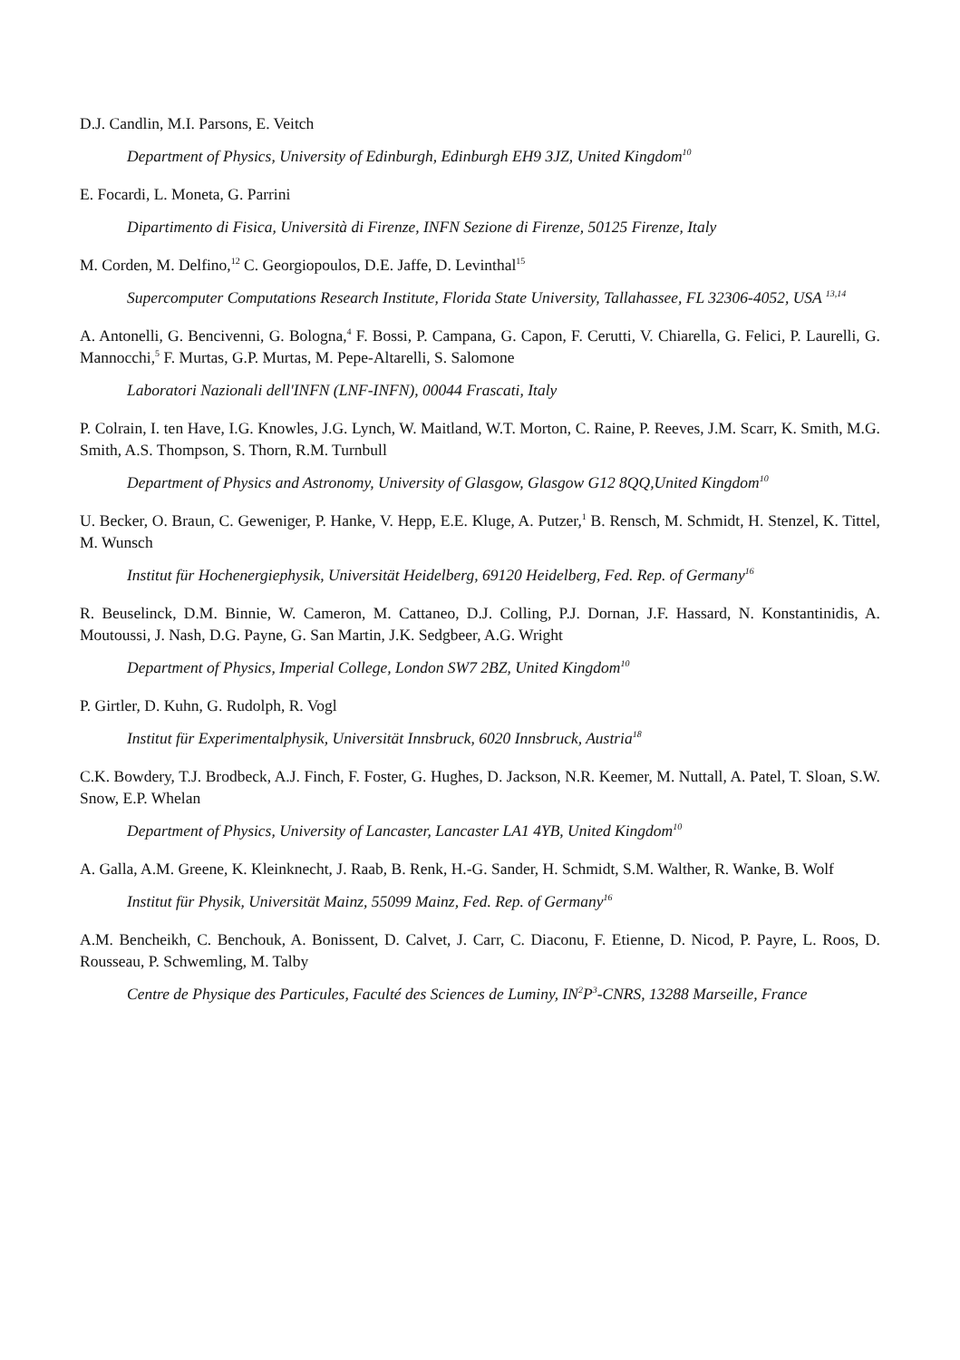D.J. Candlin, M.I. Parsons, E. Veitch
Department of Physics, University of Edinburgh, Edinburgh EH9 3JZ, United Kingdom<sup>10</sup>
E. Focardi, L. Moneta, G. Parrini
Dipartimento di Fisica, Università di Firenze, INFN Sezione di Firenze, 50125 Firenze, Italy
M. Corden, M. Delfino,<sup>12</sup> C. Georgiopoulos, D.E. Jaffe, D. Levinthal<sup>15</sup>
Supercomputer Computations Research Institute, Florida State University, Tallahassee, FL 32306-4052, USA <sup>13,14</sup>
A. Antonelli, G. Bencivenni, G. Bologna,<sup>4</sup> F. Bossi, P. Campana, G. Capon, F. Cerutti, V. Chiarella, G. Felici, P. Laurelli, G. Mannocchi,<sup>5</sup> F. Murtas, G.P. Murtas, M. Pepe-Altarelli, S. Salomone
Laboratori Nazionali dell'INFN (LNF-INFN), 00044 Frascati, Italy
P. Colrain, I. ten Have, I.G. Knowles, J.G. Lynch, W. Maitland, W.T. Morton, C. Raine, P. Reeves, J.M. Scarr, K. Smith, M.G. Smith, A.S. Thompson, S. Thorn, R.M. Turnbull
Department of Physics and Astronomy, University of Glasgow, Glasgow G12 8QQ,United Kingdom<sup>10</sup>
U. Becker, O. Braun, C. Geweniger, P. Hanke, V. Hepp, E.E. Kluge, A. Putzer,<sup>1</sup> B. Rensch, M. Schmidt, H. Stenzel, K. Tittel, M. Wunsch
Institut für Hochenergiephysik, Universität Heidelberg, 69120 Heidelberg, Fed. Rep. of Germany<sup>16</sup>
R. Beuselinck, D.M. Binnie, W. Cameron, M. Cattaneo, D.J. Colling, P.J. Dornan, J.F. Hassard, N. Konstantinidis, A. Moutoussi, J. Nash, D.G. Payne, G. San Martin, J.K. Sedgbeer, A.G. Wright
Department of Physics, Imperial College, London SW7 2BZ, United Kingdom<sup>10</sup>
P. Girtler, D. Kuhn, G. Rudolph, R. Vogl
Institut für Experimentalphysik, Universität Innsbruck, 6020 Innsbruck, Austria<sup>18</sup>
C.K. Bowdery, T.J. Brodbeck, A.J. Finch, F. Foster, G. Hughes, D. Jackson, N.R. Keemer, M. Nuttall, A. Patel, T. Sloan, S.W. Snow, E.P. Whelan
Department of Physics, University of Lancaster, Lancaster LA1 4YB, United Kingdom<sup>10</sup>
A. Galla, A.M. Greene, K. Kleinknecht, J. Raab, B. Renk, H.-G. Sander, H. Schmidt, S.M. Walther, R. Wanke, B. Wolf
Institut für Physik, Universität Mainz, 55099 Mainz, Fed. Rep. of Germany<sup>16</sup>
A.M. Bencheikh, C. Benchouk, A. Bonissent, D. Calvet, J. Carr, C. Diaconu, F. Etienne, D. Nicod, P. Payre, L. Roos, D. Rousseau, P. Schwemling, M. Talby
Centre de Physique des Particules, Faculté des Sciences de Luminy, IN<sup>2</sup>P<sup>3</sup>-CNRS, 13288 Marseille, France